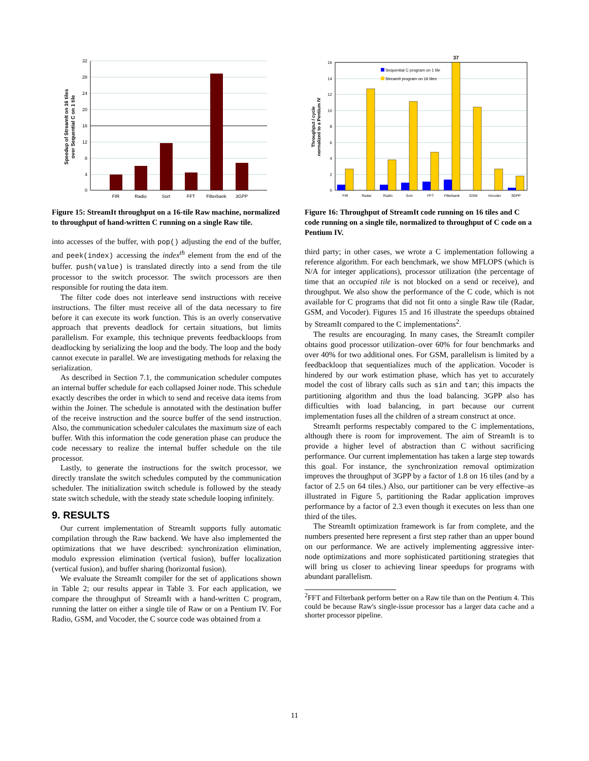32
28
24
20
16
12
8
4
0
FIR
Radio
Sort
FFT
Filterbank
3GPP
Speedup of StreamIt on 16 tiles
over Sequential C on 1 tile
Figure 15: StreamIt throughput on a 16-tile Raw machine, normalized to throughput of hand-written C running on a single Raw tile.
into accesses of the buffer, with pop() adjusting the end of the buffer, and peek(index) accessing the index<sup>th</sup> element from the end of the buffer. push(value) is translated directly into a send from the tile processor to the switch processor. The switch processors are then responsible for routing the data item.
The filter code does not interleave send instructions with receive instructions. The filter must receive all of the data necessary to fire before it can execute its work function. This is an overly conservative approach that prevents deadlock for certain situations, but limits parallelism. For example, this technique prevents feedbackloops from deadlocking by serializing the loop and the body. The loop and the body cannot execute in parallel. We are investigating methods for relaxing the serialization.
As described in Section 7.1, the communication scheduler computes an internal buffer schedule for each collapsed Joiner node. This schedule exactly describes the order in which to send and receive data items from within the Joiner. The schedule is annotated with the destination buffer of the receive instruction and the source buffer of the send instruction. Also, the communication scheduler calculates the maximum size of each buffer. With this information the code generation phase can produce the code necessary to realize the internal buffer schedule on the tile processor.
Lastly, to generate the instructions for the switch processor, we directly translate the switch schedules computed by the communication scheduler. The initialization switch schedule is followed by the steady state switch schedule, with the steady state schedule looping infinitely.
9. RESULTS
Our current implementation of StreamIt supports fully automatic compilation through the Raw backend. We have also implemented the optimizations that we have described: synchronization elimination, modulo expression elimination (vertical fusion), buffer localization (vertical fusion), and buffer sharing (horizontal fusion).
We evaluate the StreamIt compiler for the set of applications shown in Table 2; our results appear in Table 3. For each application, we compare the throughput of StreamIt with a hand-written C program, running the latter on either a single tile of Raw or on a Pentium IV. For Radio, GSM, and Vocoder, the C source code was obtained from a
37
Sequential C program on 1 tile
StreamIt program on 16 tiles
16
14
12
10
8
6
4
2
0
FIR
Radar
Radio
Sort
FFT
Filterbank
GSM
Vocoder
3GPP
Throughput / cycle
normalized to a Pentium IV
Figure 16: Throughput of StreamIt code running on 16 tiles and C code running on a single tile, normalized to throughput of C code on a Pentium IV.
third party; in other cases, we wrote a C implementation following a reference algorithm. For each benchmark, we show MFLOPS (which is N/A for integer applications), processor utilization (the percentage of time that an occupied tile is not blocked on a send or receive), and throughput. We also show the performance of the C code, which is not available for C programs that did not fit onto a single Raw tile (Radar, GSM, and Vocoder). Figures 15 and 16 illustrate the speedups obtained by StreamIt compared to the C implementations<sup>2</sup>.
The results are encouraging. In many cases, the StreamIt compiler obtains good processor utilization–over 60% for four benchmarks and over 40% for two additional ones. For GSM, parallelism is limited by a feedbackloop that sequentializes much of the application. Vocoder is hindered by our work estimation phase, which has yet to accurately model the cost of library calls such as sin and tan; this impacts the partitioning algorithm and thus the load balancing. 3GPP also has difficulties with load balancing, in part because our current implementation fuses all the children of a stream construct at once.
StreamIt performs respectably compared to the C implementations, although there is room for improvement. The aim of StreamIt is to provide a higher level of abstraction than C without sacrificing performance. Our current implementation has taken a large step towards this goal. For instance, the synchronization removal optimization improves the throughput of 3GPP by a factor of 1.8 on 16 tiles (and by a factor of 2.5 on 64 tiles.) Also, our partitioner can be very effective–as illustrated in Figure 5, partitioning the Radar application improves performance by a factor of 2.3 even though it executes on less than one third of the tiles.
The StreamIt optimization framework is far from complete, and the numbers presented here represent a first step rather than an upper bound on our performance. We are actively implementing aggressive inter-node optimizations and more sophisticated partitioning strategies that will bring us closer to achieving linear speedups for programs with abundant parallelism.
<sup>2</sup> FFT and Filterbank perform better on a Raw tile than on the Pentium 4. This could be because Raw's single-issue processor has a larger data cache and a shorter processor pipeline.
11